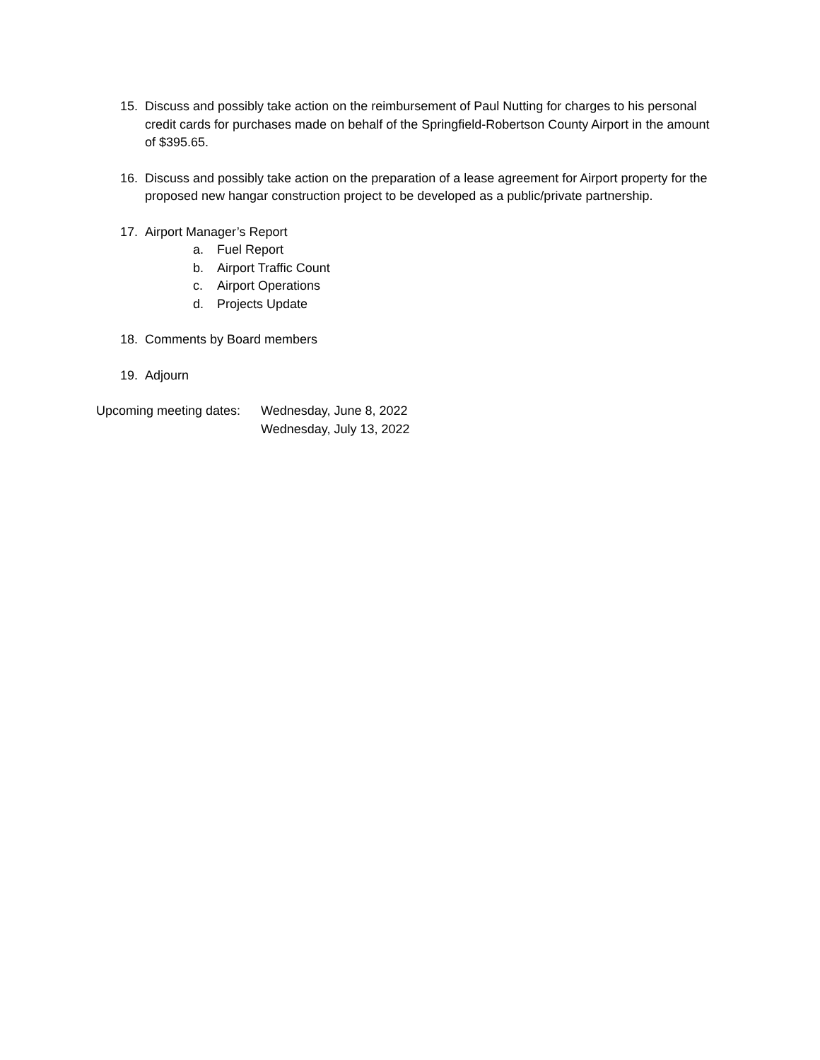15. Discuss and possibly take action on the reimbursement of Paul Nutting for charges to his personal credit cards for purchases made on behalf of the Springfield-Robertson County Airport in the amount of $395.65.
16. Discuss and possibly take action on the preparation of a lease agreement for Airport property for the proposed new hangar construction project to be developed as a public/private partnership.
17. Airport Manager’s Report
a. Fuel Report
b. Airport Traffic Count
c. Airport Operations
d. Projects Update
18. Comments by Board members
19. Adjourn
Upcoming meeting dates: Wednesday, June 8, 2022
Wednesday, July 13, 2022